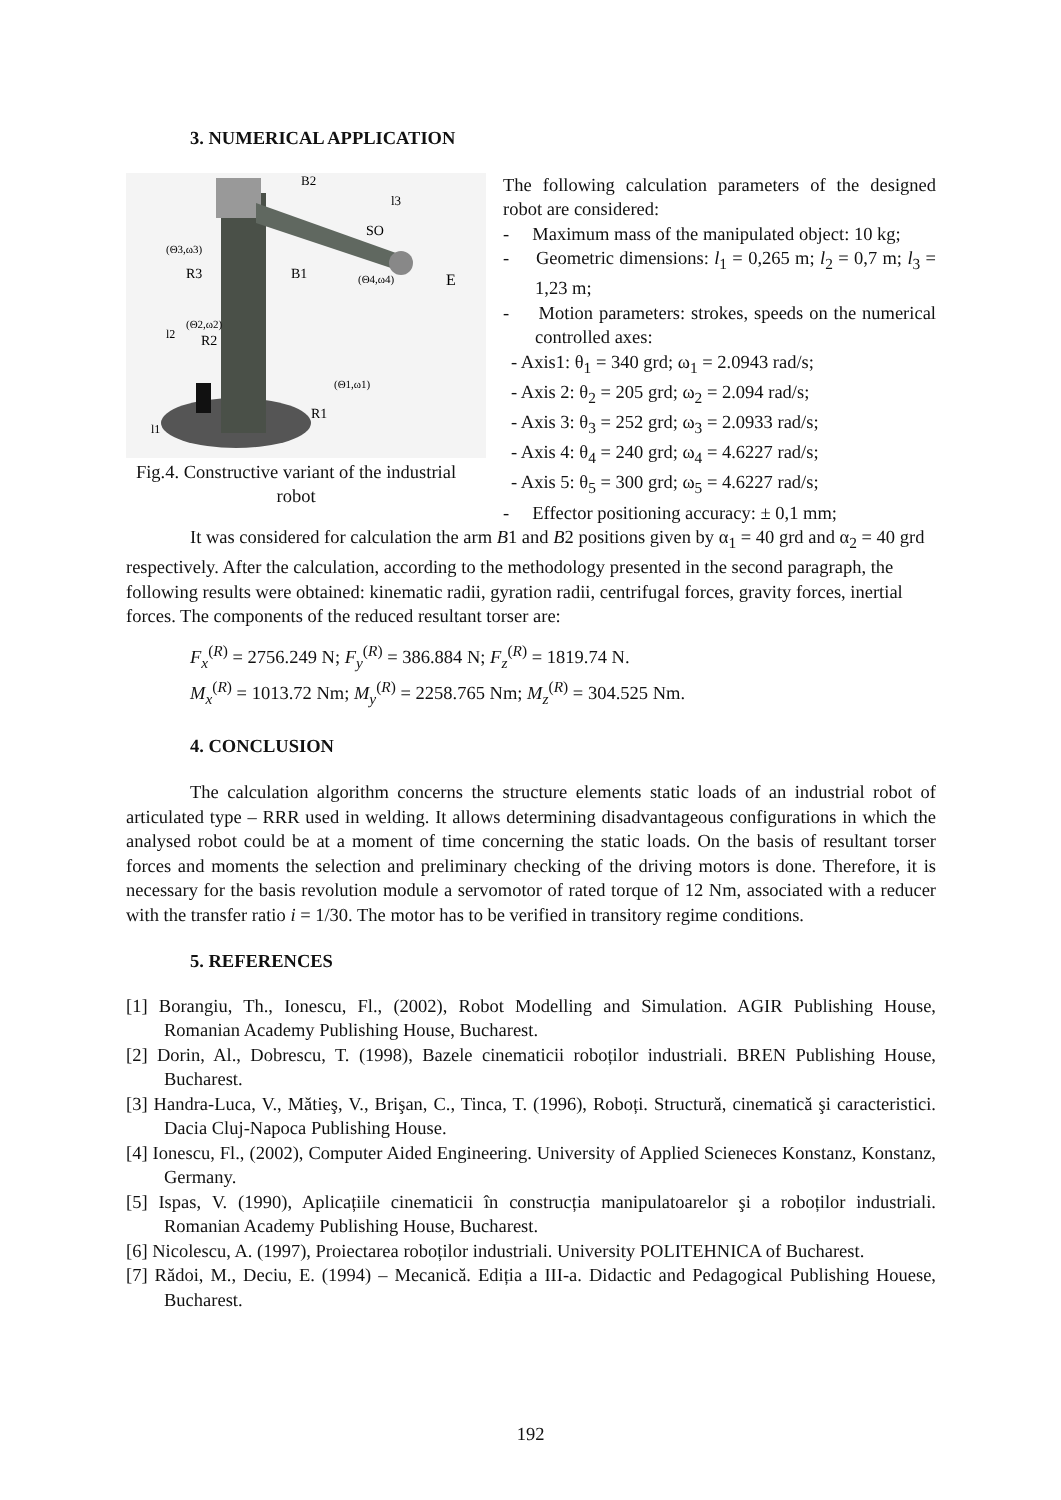3. NUMERICAL APPLICATION
B2
l3
SO
(Θ3,ω3)
R3
B1
(Θ4,ω4)
E
(Θ2,ω2)
l2
R2
(Θ1,ω1)
R1
l1
Fig.4. Constructive variant of the industrial robot
The following calculation parameters of the designed robot are considered:
- Maximum mass of the manipulated object: 10 kg;
- Geometric dimensions: l<sub>1</sub> = 0,265 m; l<sub>2</sub> = 0,7 m; l<sub>3</sub> = 1,23 m;
- Motion parameters: strokes, speeds on the numerical controlled axes:
- Axis1: θ<sub>1</sub> = 340 grd; ω<sub>1</sub> = 2.0943 rad/s;
- Axis 2: θ<sub>2</sub> = 205 grd; ω<sub>2</sub> = 2.094 rad/s;
- Axis 3: θ<sub>3</sub> = 252 grd; ω<sub>3</sub> = 2.0933 rad/s;
- Axis 4: θ<sub>4</sub> = 240 grd; ω<sub>4</sub> = 4.6227 rad/s;
- Axis 5: θ<sub>5</sub> = 300 grd; ω<sub>5</sub> = 4.6227 rad/s;
- Effector positioning accuracy: ± 0,1 mm;
It was considered for calculation the arm B1 and B2 positions given by α<sub>1</sub> = 40 grd and α<sub>2</sub> = 40 grd respectively. After the calculation, according to the methodology presented in the second paragraph, the following results were obtained: kinematic radii, gyration radii, centrifugal forces, gravity forces, inertial forces. The components of the reduced resultant torser are:
F<sub>x</sub><sup>(R)</sup> = 2756.249 N; F<sub>y</sub><sup>(R)</sup> = 386.884 N; F<sub>z</sub><sup>(R)</sup> = 1819.74 N.
M<sub>x</sub><sup>(R)</sup> = 1013.72 Nm; M<sub>y</sub><sup>(R)</sup> = 2258.765 Nm; M<sub>z</sub><sup>(R)</sup> = 304.525 Nm.
4. CONCLUSION
The calculation algorithm concerns the structure elements static loads of an industrial robot of articulated type – RRR used in welding. It allows determining disadvantageous configurations in which the analysed robot could be at a moment of time concerning the static loads. On the basis of resultant torser forces and moments the selection and preliminary checking of the driving motors is done. Therefore, it is necessary for the basis revolution module a servomotor of rated torque of 12 Nm, associated with a reducer with the transfer ratio i = 1/30. The motor has to be verified in transitory regime conditions.
5. REFERENCES
[1] Borangiu, Th., Ionescu, Fl., (2002), Robot Modelling and Simulation. AGIR Publishing House, Romanian Academy Publishing House, Bucharest.
[2] Dorin, Al., Dobrescu, T. (1998), Bazele cinematicii roboților industriali. BREN Publishing House, Bucharest.
[3] Handra-Luca, V., Mătieş, V., Brişan, C., Tinca, T. (1996), Roboți. Structură, cinematică şi caracteristici. Dacia Cluj-Napoca Publishing House.
[4] Ionescu, Fl., (2002), Computer Aided Engineering. University of Applied Scieneces Konstanz, Konstanz, Germany.
[5] Ispas, V. (1990), Aplicațiile cinematicii în construcția manipulatoarelor şi a roboților industriali. Romanian Academy Publishing House, Bucharest.
[6] Nicolescu, A. (1997), Proiectarea roboților industriali. University POLITEHNICA of Bucharest.
[7] Rădoi, M., Deciu, E. (1994) – Mecanică. Ediția a III-a. Didactic and Pedagogical Publishing Houese, Bucharest.
192